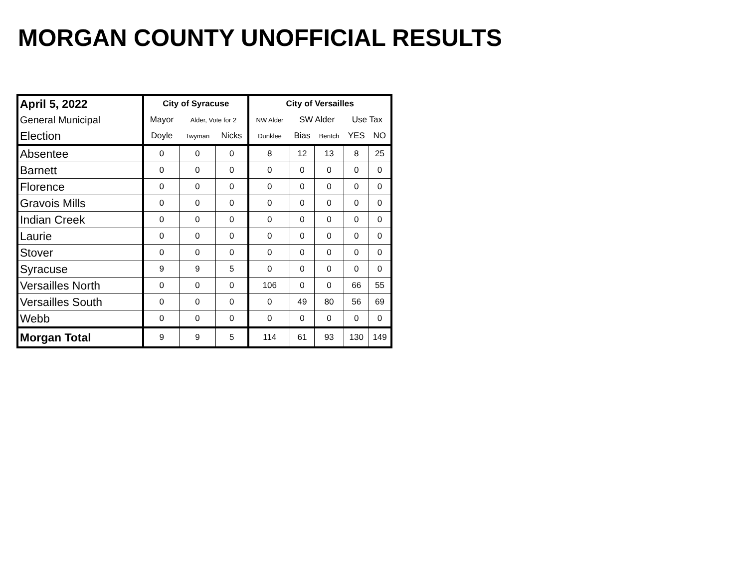MORGAN COUNTY UNOFFICIAL RESULTS
| April 5, 2022 | City of Syracuse | | | City of Versailles | | | | |
| --- | --- | --- | --- | --- | --- | --- | --- | --- |
| General Municipal | Mayor | Alder, Vote for 2 | | NW Alder | SW Alder | | Use Tax | |
| Election | Doyle | Twyman | Nicks | Dunklee | Bias | Bentch | YES | NO |
| Absentee | 0 | 0 | 0 | 8 | 12 | 13 | 8 | 25 |
| Barnett | 0 | 0 | 0 | 0 | 0 | 0 | 0 | 0 |
| Florence | 0 | 0 | 0 | 0 | 0 | 0 | 0 | 0 |
| Gravois Mills | 0 | 0 | 0 | 0 | 0 | 0 | 0 | 0 |
| Indian Creek | 0 | 0 | 0 | 0 | 0 | 0 | 0 | 0 |
| Laurie | 0 | 0 | 0 | 0 | 0 | 0 | 0 | 0 |
| Stover | 0 | 0 | 0 | 0 | 0 | 0 | 0 | 0 |
| Syracuse | 9 | 9 | 5 | 0 | 0 | 0 | 0 | 0 |
| Versailles North | 0 | 0 | 0 | 106 | 0 | 0 | 66 | 55 |
| Versailles South | 0 | 0 | 0 | 0 | 49 | 80 | 56 | 69 |
| Webb | 0 | 0 | 0 | 0 | 0 | 0 | 0 | 0 |
| Morgan Total | 9 | 9 | 5 | 114 | 61 | 93 | 130 | 149 |